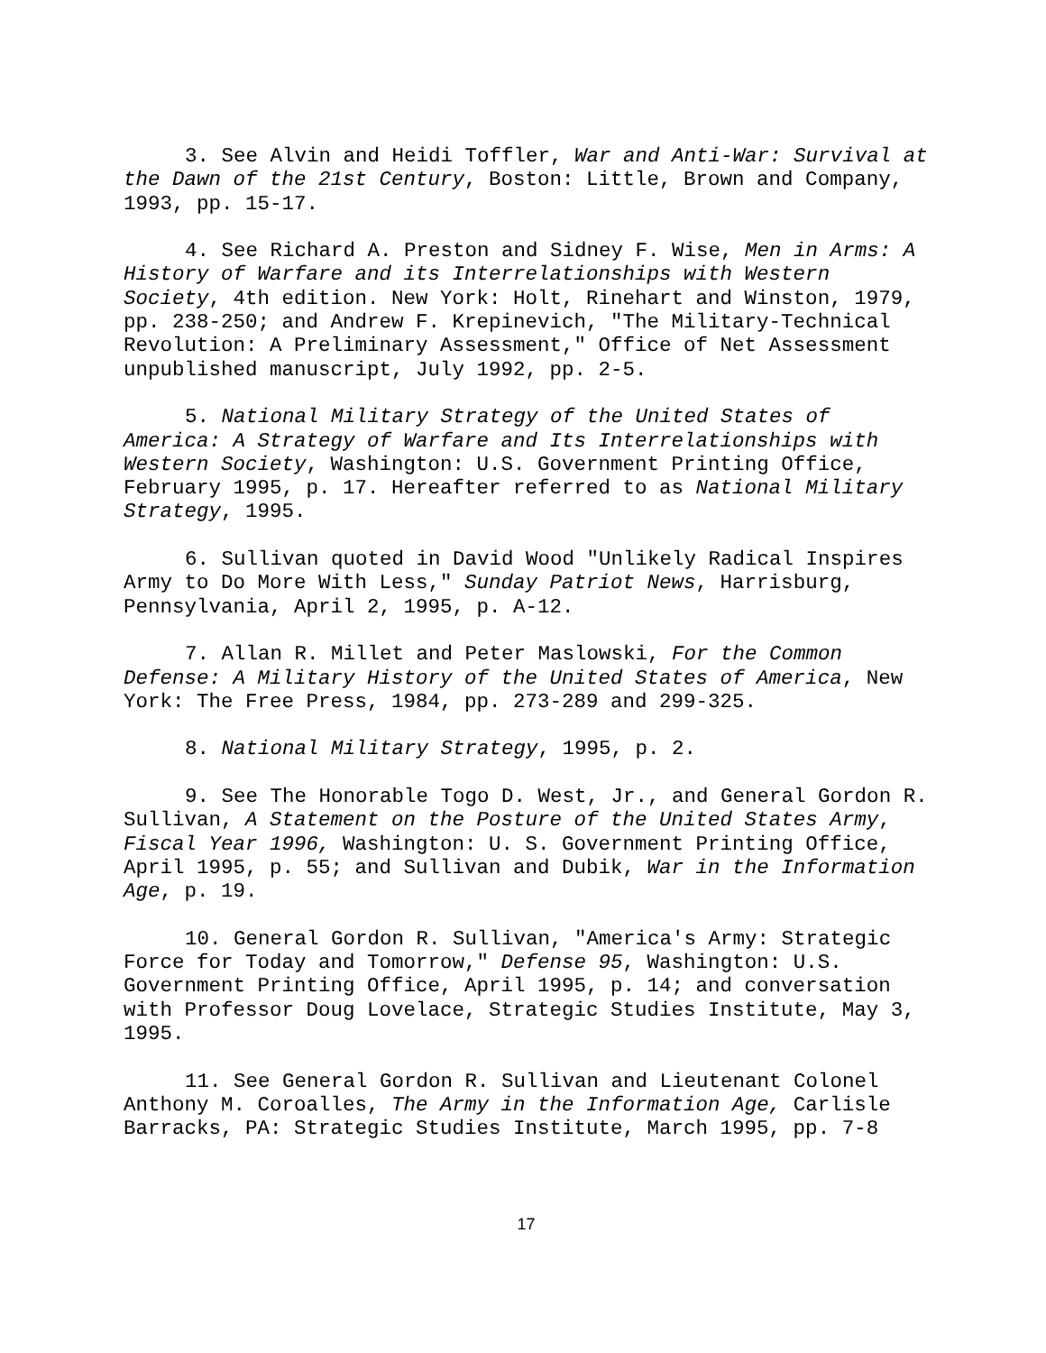3. See Alvin and Heidi Toffler, War and Anti-War: Survival at the Dawn of the 21st Century, Boston: Little, Brown and Company, 1993, pp. 15-17.
4. See Richard A. Preston and Sidney F. Wise, Men in Arms: A History of Warfare and its Interrelationships with Western Society, 4th edition. New York: Holt, Rinehart and Winston, 1979, pp. 238-250; and Andrew F. Krepinevich, "The Military-Technical Revolution: A Preliminary Assessment," Office of Net Assessment unpublished manuscript, July 1992, pp. 2-5.
5. National Military Strategy of the United States of America: A Strategy of Warfare and Its Interrelationships with Western Society, Washington: U.S. Government Printing Office, February 1995, p. 17. Hereafter referred to as National Military Strategy, 1995.
6. Sullivan quoted in David Wood "Unlikely Radical Inspires Army to Do More With Less," Sunday Patriot News, Harrisburg, Pennsylvania, April 2, 1995, p. A-12.
7. Allan R. Millet and Peter Maslowski, For the Common Defense: A Military History of the United States of America, New York: The Free Press, 1984, pp. 273-289 and 299-325.
8. National Military Strategy, 1995, p. 2.
9. See The Honorable Togo D. West, Jr., and General Gordon R. Sullivan, A Statement on the Posture of the United States Army, Fiscal Year 1996, Washington: U. S. Government Printing Office, April 1995, p. 55; and Sullivan and Dubik, War in the Information Age, p. 19.
10. General Gordon R. Sullivan, "America's Army: Strategic Force for Today and Tomorrow," Defense 95, Washington: U.S. Government Printing Office, April 1995, p. 14; and conversation with Professor Doug Lovelace, Strategic Studies Institute, May 3, 1995.
11. See General Gordon R. Sullivan and Lieutenant Colonel Anthony M. Coroalles, The Army in the Information Age, Carlisle Barracks, PA: Strategic Studies Institute, March 1995, pp. 7-8
17